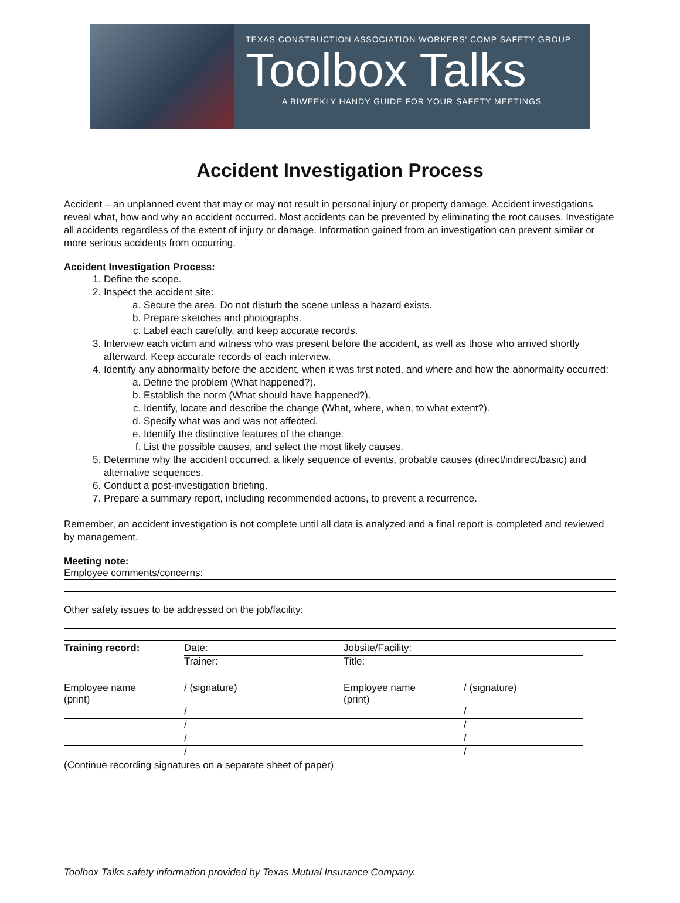TEXAS CONSTRUCTION ASSOCIATION WORKERS' COMP SAFETY GROUP
Toolbox Talks
A BIWEEKLY HANDY GUIDE FOR YOUR SAFETY MEETINGS
Accident Investigation Process
Accident – an unplanned event that may or may not result in personal injury or property damage. Accident investigations reveal what, how and why an accident occurred. Most accidents can be prevented by eliminating the root causes. Investigate all accidents regardless of the extent of injury or damage. Information gained from an investigation can prevent similar or more serious accidents from occurring.
Accident Investigation Process:
1. Define the scope.
2. Inspect the accident site:
a. Secure the area. Do not disturb the scene unless a hazard exists.
b. Prepare sketches and photographs.
c. Label each carefully, and keep accurate records.
3. Interview each victim and witness who was present before the accident, as well as those who arrived shortly afterward. Keep accurate records of each interview.
4. Identify any abnormality before the accident, when it was first noted, and where and how the abnormality occurred:
a. Define the problem (What happened?).
b. Establish the norm (What should have happened?).
c. Identify, locate and describe the change (What, where, when, to what extent?).
d. Specify what was and was not affected.
e. Identify the distinctive features of the change.
f. List the possible causes, and select the most likely causes.
5. Determine why the accident occurred, a likely sequence of events, probable causes (direct/indirect/basic) and alternative sequences.
6. Conduct a post-investigation briefing.
7. Prepare a summary report, including recommended actions, to prevent a recurrence.
Remember, an accident investigation is not complete until all data is analyzed and a final report is completed and reviewed by management.
Meeting note:
Employee comments/concerns:
Other safety issues to be addressed on the job/facility:
| Training record: | Date: | Jobsite/Facility: | |
| | Trainer: | Title: | |
| Employee name (print) | / (signature) | Employee name (print) | / (signature) |
| | / | | / |
| | / | | / |
| | / | | / |
| | / | | / |
(Continue recording signatures on a separate sheet of paper)
Toolbox Talks safety information provided by Texas Mutual Insurance Company.